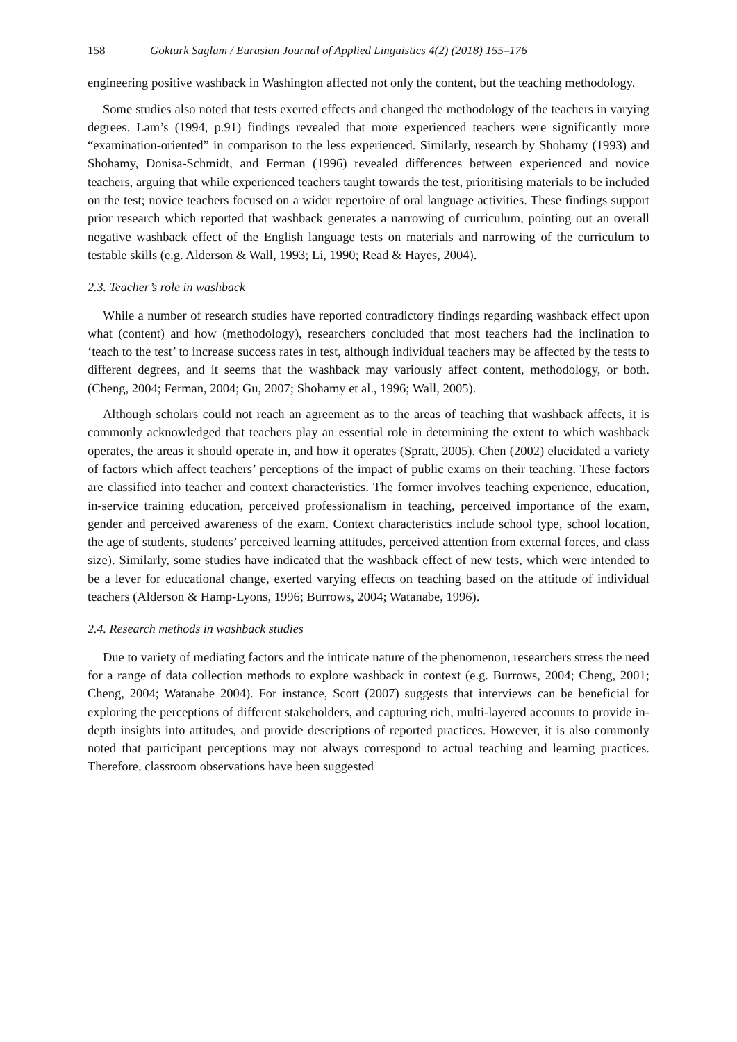158 Gokturk Saglam / Eurasian Journal of Applied Linguistics 4(2) (2018) 155–176
engineering positive washback in Washington affected not only the content, but the teaching methodology.
Some studies also noted that tests exerted effects and changed the methodology of the teachers in varying degrees. Lam’s (1994, p.91) findings revealed that more experienced teachers were significantly more “examination-oriented” in comparison to the less experienced. Similarly, research by Shohamy (1993) and Shohamy, Donisa-Schmidt, and Ferman (1996) revealed differences between experienced and novice teachers, arguing that while experienced teachers taught towards the test, prioritising materials to be included on the test; novice teachers focused on a wider repertoire of oral language activities. These findings support prior research which reported that washback generates a narrowing of curriculum, pointing out an overall negative washback effect of the English language tests on materials and narrowing of the curriculum to testable skills (e.g. Alderson & Wall, 1993; Li, 1990; Read & Hayes, 2004).
2.3. Teacher’s role in washback
While a number of research studies have reported contradictory findings regarding washback effect upon what (content) and how (methodology), researchers concluded that most teachers had the inclination to ‘teach to the test’ to increase success rates in test, although individual teachers may be affected by the tests to different degrees, and it seems that the washback may variously affect content, methodology, or both. (Cheng, 2004; Ferman, 2004; Gu, 2007; Shohamy et al., 1996; Wall, 2005).
Although scholars could not reach an agreement as to the areas of teaching that washback affects, it is commonly acknowledged that teachers play an essential role in determining the extent to which washback operates, the areas it should operate in, and how it operates (Spratt, 2005). Chen (2002) elucidated a variety of factors which affect teachers’ perceptions of the impact of public exams on their teaching. These factors are classified into teacher and context characteristics. The former involves teaching experience, education, in-service training education, perceived professionalism in teaching, perceived importance of the exam, gender and perceived awareness of the exam. Context characteristics include school type, school location, the age of students, students’ perceived learning attitudes, perceived attention from external forces, and class size). Similarly, some studies have indicated that the washback effect of new tests, which were intended to be a lever for educational change, exerted varying effects on teaching based on the attitude of individual teachers (Alderson & Hamp-Lyons, 1996; Burrows, 2004; Watanabe, 1996).
2.4. Research methods in washback studies
Due to variety of mediating factors and the intricate nature of the phenomenon, researchers stress the need for a range of data collection methods to explore washback in context (e.g. Burrows, 2004; Cheng, 2001; Cheng, 2004; Watanabe 2004). For instance, Scott (2007) suggests that interviews can be beneficial for exploring the perceptions of different stakeholders, and capturing rich, multi-layered accounts to provide in-depth insights into attitudes, and provide descriptions of reported practices. However, it is also commonly noted that participant perceptions may not always correspond to actual teaching and learning practices. Therefore, classroom observations have been suggested